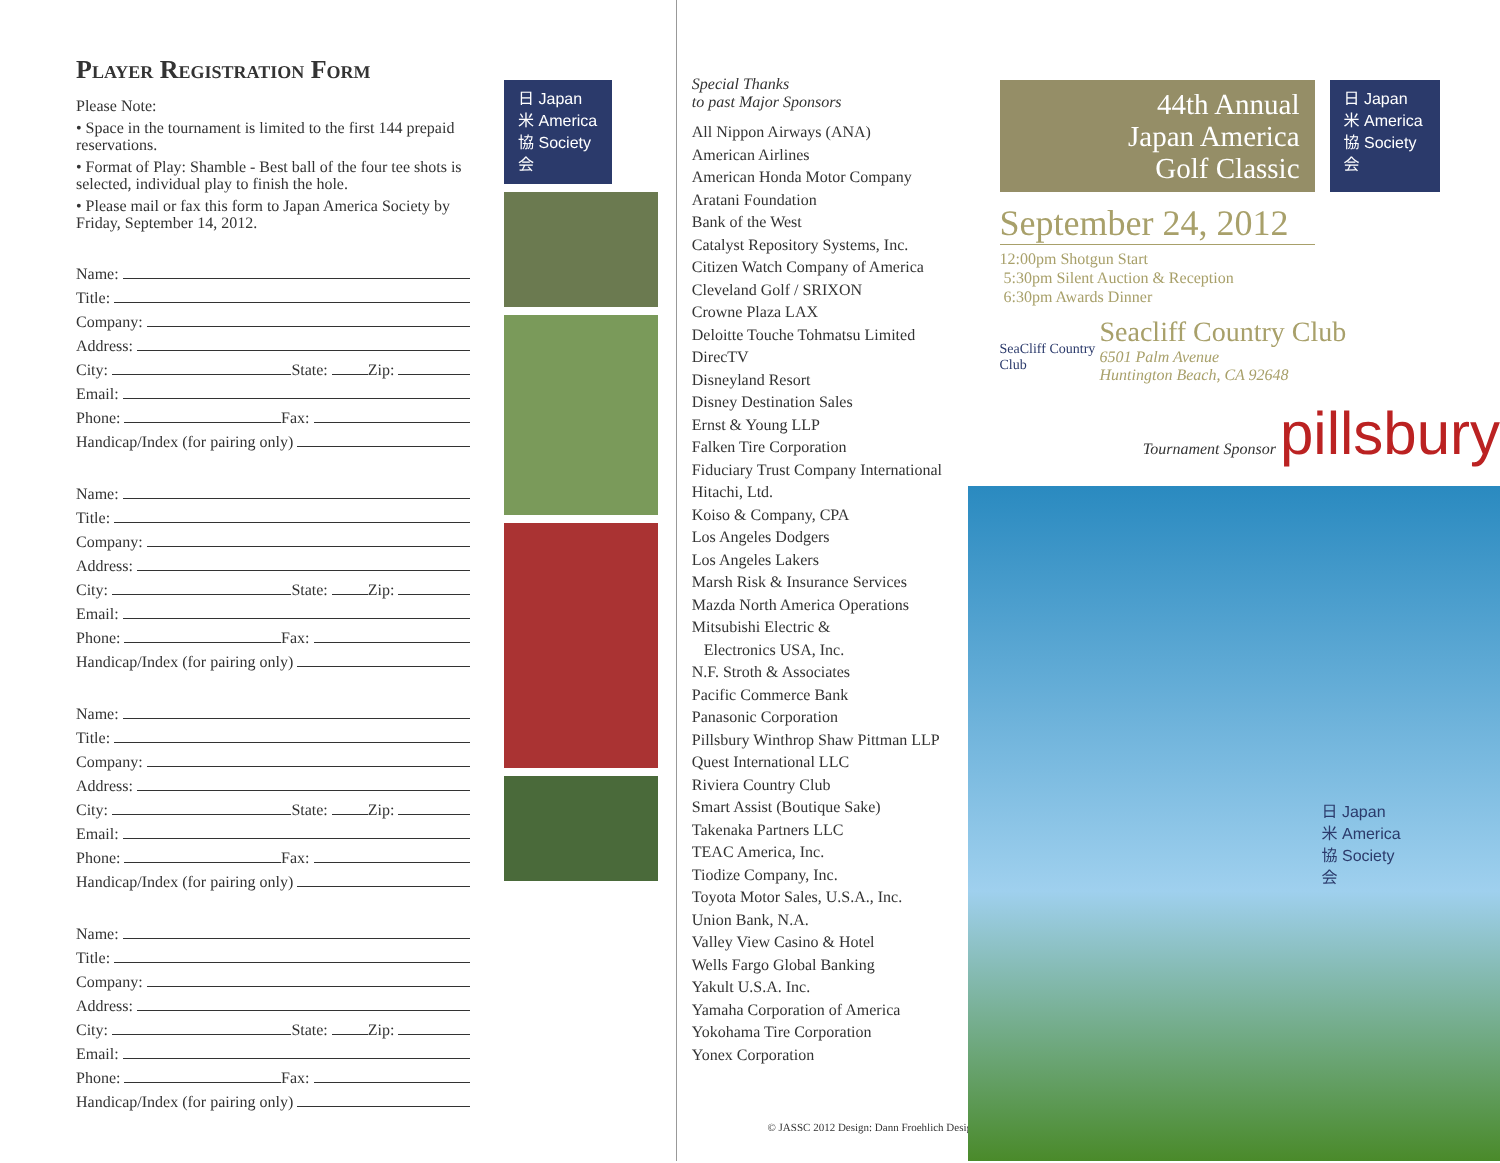Player Registration Form
Please Note:
• Space in the tournament is limited to the first 144 prepaid reservations.
• Format of Play: Shamble - Best ball of the four tee shots is selected, individual play to finish the hole.
• Please mail or fax this form to Japan America Society by Friday, September 14, 2012.
1
Name:
Title:
Company:
Address:
City: State: Zip:
Email:
Phone: Fax:
Handicap/Index (for pairing only)
Name:
Title:
Company:
Address:
City: State: Zip:
Email:
Phone: Fax:
Handicap/Index (for pairing only)
Name:
Title:
Company:
Address:
City: State: Zip:
Email:
Phone: Fax:
Handicap/Index (for pairing only)
Name:
Title:
Company:
Address:
City: State: Zip:
Email:
Phone: Fax:
Handicap/Index (for pairing only)
日 Japan
米 America
協 Society
会
Special Thanks
to past Major Sponsors
All Nippon Airways (ANA)
American Airlines
American Honda Motor Company
Aratani Foundation
Bank of the West
Catalyst Repository Systems, Inc.
Citizen Watch Company of America
Cleveland Golf / SRIXON
Crowne Plaza LAX
Deloitte Touche Tohmatsu Limited
DirecTV
Disneyland Resort
Disney Destination Sales
Ernst & Young LLP
Falken Tire Corporation
Fiduciary Trust Company International
Hitachi, Ltd.
Koiso & Company, CPA
Los Angeles Dodgers
Los Angeles Lakers
Marsh Risk & Insurance Services
Mazda North America Operations
Mitsubishi Electric &
Electronics USA, Inc.
N.F. Stroth & Associates
Pacific Commerce Bank
Panasonic Corporation
Pillsbury Winthrop Shaw Pittman LLP
Quest International LLC
Riviera Country Club
Smart Assist (Boutique Sake)
Takenaka Partners LLC
TEAC America, Inc.
Tiodize Company, Inc.
Toyota Motor Sales, U.S.A., Inc.
Union Bank, N.A.
Valley View Casino & Hotel
Wells Fargo Global Banking
Yakult U.S.A. Inc.
Yamaha Corporation of America
Yokohama Tire Corporation
Yonex Corporation
© JASSC 2012 Design: Dann Froehlich Design
44th Annual
Japan America
Golf Classic
日 Japan
米 America
協 Society
会
September 24, 2012
12:00pm Shotgun Start
5:30pm Silent Auction & Reception
6:30pm Awards Dinner
SeaCliff Country Club
Seacliff Country Club
6501 Palm Avenue
Huntington Beach, CA 92648
Tournament Sponsor pillsbury
日 Japan
米 America
協 Society
会